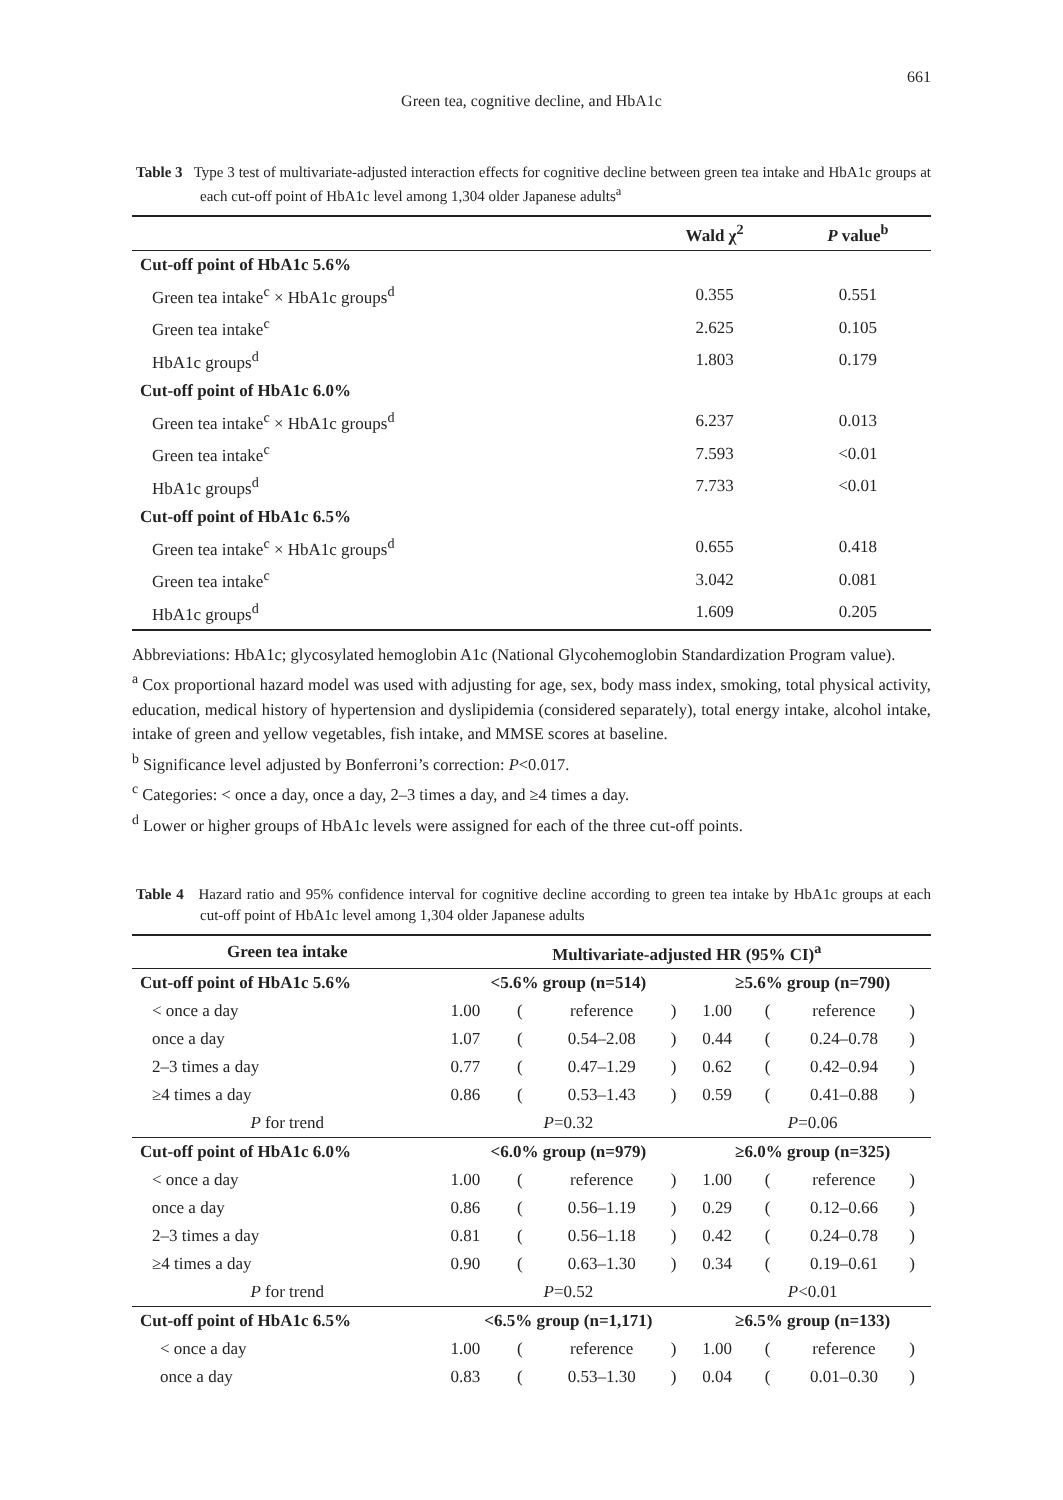661
Green tea, cognitive decline, and HbA1c
Table 3 Type 3 test of multivariate-adjusted interaction effects for cognitive decline between green tea intake and HbA1c groups at each cut-off point of HbA1c level among 1,304 older Japanese adults<sup>a</sup>
| | Wald χ<sup>2</sup> | P value<sup>b</sup> |
| --- | --- | --- |
| Cut-off point of HbA1c 5.6% | | |
| Green tea intake<sup>c</sup> × HbA1c groups<sup>d</sup> | 0.355 | 0.551 |
| Green tea intake<sup>c</sup> | 2.625 | 0.105 |
| HbA1c groups<sup>d</sup> | 1.803 | 0.179 |
| Cut-off point of HbA1c 6.0% | | |
| Green tea intake<sup>c</sup> × HbA1c groups<sup>d</sup> | 6.237 | 0.013 |
| Green tea intake<sup>c</sup> | 7.593 | <0.01 |
| HbA1c groups<sup>d</sup> | 7.733 | <0.01 |
| Cut-off point of HbA1c 6.5% | | |
| Green tea intake<sup>c</sup> × HbA1c groups<sup>d</sup> | 0.655 | 0.418 |
| Green tea intake<sup>c</sup> | 3.042 | 0.081 |
| HbA1c groups<sup>d</sup> | 1.609 | 0.205 |
Abbreviations: HbA1c; glycosylated hemoglobin A1c (National Glycohemoglobin Standardization Program value).
<sup>a</sup> Cox proportional hazard model was used with adjusting for age, sex, body mass index, smoking, total physical activity, education, medical history of hypertension and dyslipidemia (considered separately), total energy intake, alcohol intake, intake of green and yellow vegetables, fish intake, and MMSE scores at baseline.
<sup>b</sup> Significance level adjusted by Bonferroni’s correction: P<0.017.
<sup>c</sup> Categories: < once a day, once a day, 2–3 times a day, and ≥4 times a day.
<sup>d</sup> Lower or higher groups of HbA1c levels were assigned for each of the three cut-off points.
Table 4 Hazard ratio and 95% confidence interval for cognitive decline according to green tea intake by HbA1c groups at each cut-off point of HbA1c level among 1,304 older Japanese adults
| Green tea intake | Multivariate-adjusted HR (95% CI)<sup>a</sup> | | | | | | | |
| --- | --- | --- | --- | --- | --- | --- | --- | --- |
| Cut-off point of HbA1c 5.6% | <5.6% group (n=514) | | | | ≥5.6% group (n=790) | | | |
| < once a day | 1.00 | ( | reference | ) | 1.00 | ( | reference | ) |
| once a day | 1.07 | ( | 0.54–2.08 | ) | 0.44 | ( | 0.24–0.78 | ) |
| 2–3 times a day | 0.77 | ( | 0.47–1.29 | ) | 0.62 | ( | 0.42–0.94 | ) |
| ≥4 times a day | 0.86 | ( | 0.53–1.43 | ) | 0.59 | ( | 0.41–0.88 | ) |
| P for trend | P =0.32 | | | | P =0.06 | | | |
| Cut-off point of HbA1c 6.0% | <6.0% group (n=979) | | | | ≥6.0% group (n=325) | | | |
| < once a day | 1.00 | ( | reference | ) | 1.00 | ( | reference | ) |
| once a day | 0.86 | ( | 0.56–1.19 | ) | 0.29 | ( | 0.12–0.66 | ) |
| 2–3 times a day | 0.81 | ( | 0.56–1.18 | ) | 0.42 | ( | 0.24–0.78 | ) |
| ≥4 times a day | 0.90 | ( | 0.63–1.30 | ) | 0.34 | ( | 0.19–0.61 | ) |
| P for trend | P =0.52 | | | | P <0.01 | | | |
| Cut-off point of HbA1c 6.5% | <6.5% group (n=1,171) | | | | ≥6.5% group (n=133) | | | |
| < once a day | 1.00 | ( | reference | ) | 1.00 | ( | reference | ) |
| once a day | 0.83 | ( | 0.53–1.30 | ) | 0.04 | ( | 0.01–0.30 | ) |